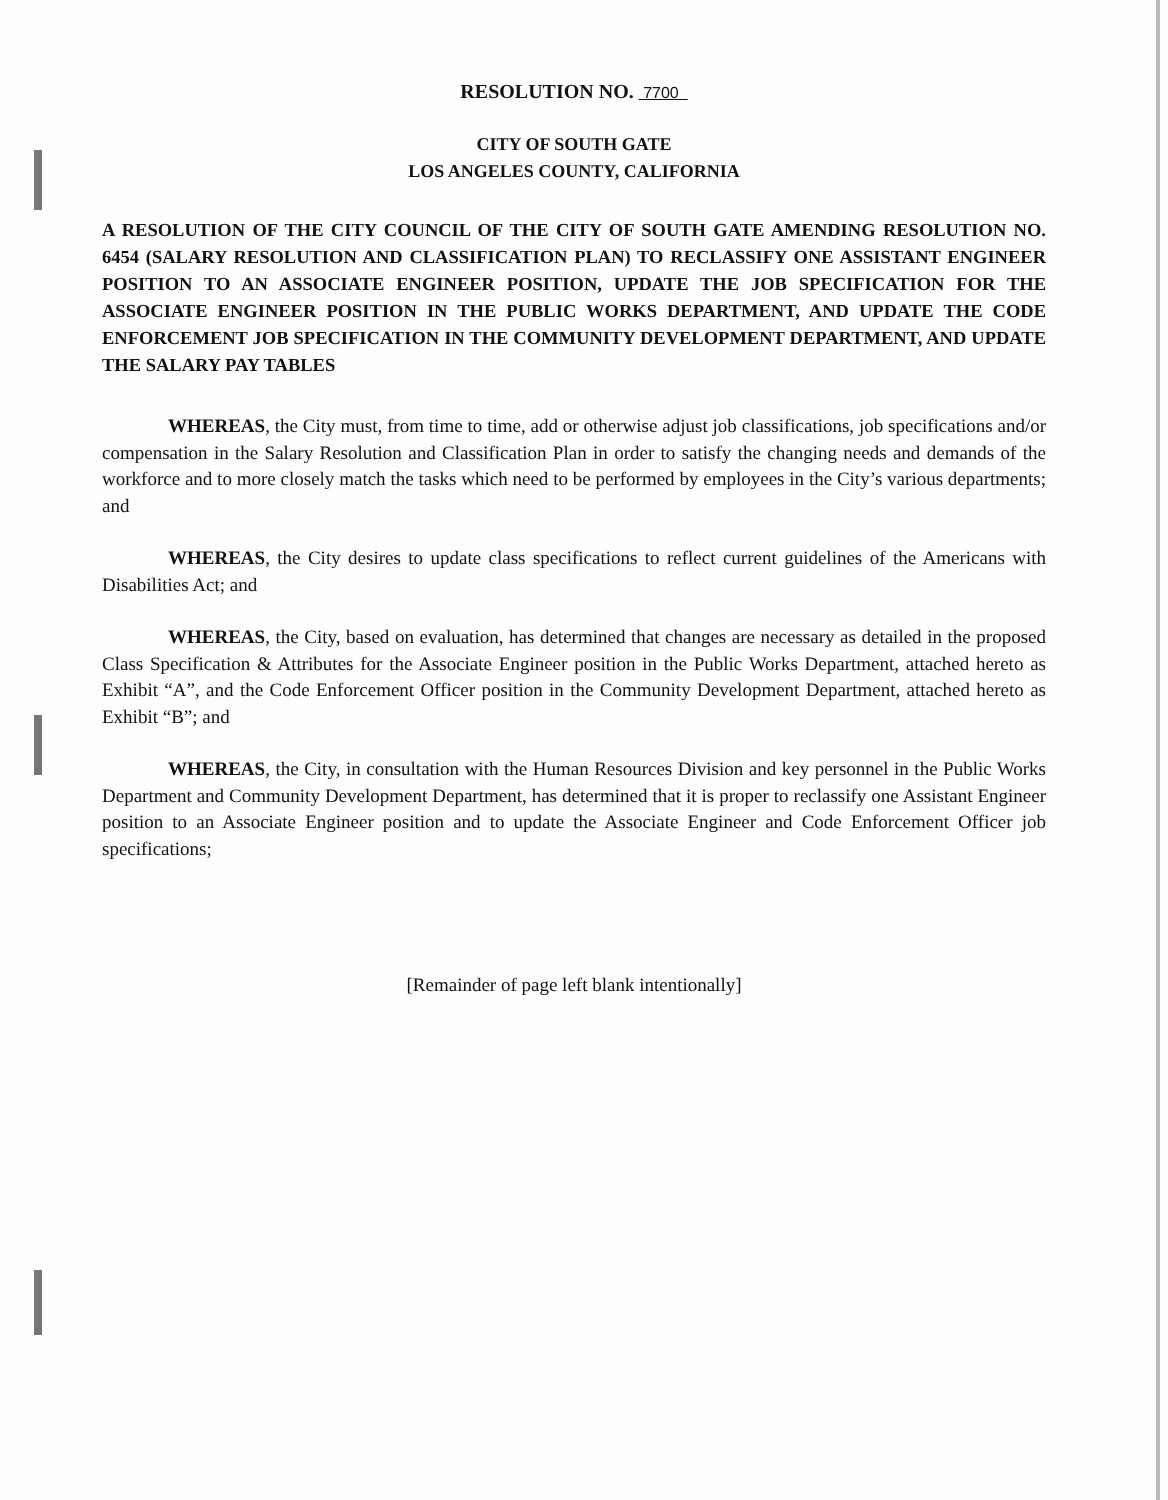RESOLUTION NO. 7700
CITY OF SOUTH GATE
LOS ANGELES COUNTY, CALIFORNIA
A RESOLUTION OF THE CITY COUNCIL OF THE CITY OF SOUTH GATE AMENDING RESOLUTION NO. 6454 (SALARY RESOLUTION AND CLASSIFICATION PLAN) TO RECLASSIFY ONE ASSISTANT ENGINEER POSITION TO AN ASSOCIATE ENGINEER POSITION, UPDATE THE JOB SPECIFICATION FOR THE ASSOCIATE ENGINEER POSITION IN THE PUBLIC WORKS DEPARTMENT, AND UPDATE THE CODE ENFORCEMENT JOB SPECIFICATION IN THE COMMUNITY DEVELOPMENT DEPARTMENT, AND UPDATE THE SALARY PAY TABLES
WHEREAS, the City must, from time to time, add or otherwise adjust job classifications, job specifications and/or compensation in the Salary Resolution and Classification Plan in order to satisfy the changing needs and demands of the workforce and to more closely match the tasks which need to be performed by employees in the City’s various departments; and
WHEREAS, the City desires to update class specifications to reflect current guidelines of the Americans with Disabilities Act; and
WHEREAS, the City, based on evaluation, has determined that changes are necessary as detailed in the proposed Class Specification & Attributes for the Associate Engineer position in the Public Works Department, attached hereto as Exhibit “A”, and the Code Enforcement Officer position in the Community Development Department, attached hereto as Exhibit “B”; and
WHEREAS, the City, in consultation with the Human Resources Division and key personnel in the Public Works Department and Community Development Department, has determined that it is proper to reclassify one Assistant Engineer position to an Associate Engineer position and to update the Associate Engineer and Code Enforcement Officer job specifications;
[Remainder of page left blank intentionally]